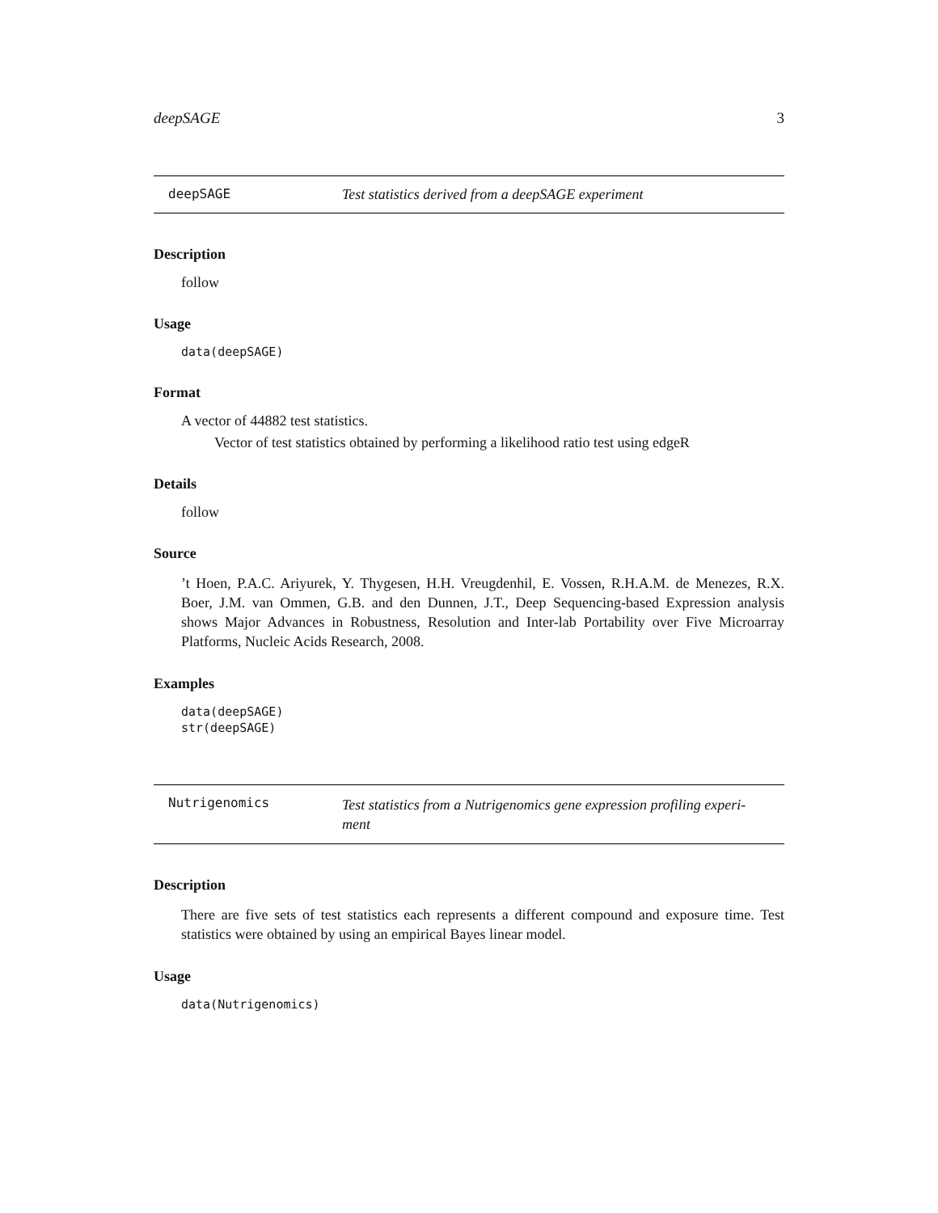deepSAGE 3
deepSAGE Test statistics derived from a deepSAGE experiment
Description
follow
Usage
data(deepSAGE)
Format
A vector of 44882 test statistics.
Vector of test statistics obtained by performing a likelihood ratio test using edgeR
Details
follow
Source
’t Hoen, P.A.C. Ariyurek, Y. Thygesen, H.H. Vreugdenhil, E. Vossen, R.H.A.M. de Menezes, R.X. Boer, J.M. van Ommen, G.B. and den Dunnen, J.T., Deep Sequencing-based Expression analysis shows Major Advances in Robustness, Resolution and Inter-lab Portability over Five Microarray Platforms, Nucleic Acids Research, 2008.
Examples
data(deepSAGE)
str(deepSAGE)
Nutrigenomics
Test statistics from a Nutrigenomics gene expression profiling experi-
ment
Description
There are five sets of test statistics each represents a different compound and exposure time. Test statistics were obtained by using an empirical Bayes linear model.
Usage
data(Nutrigenomics)